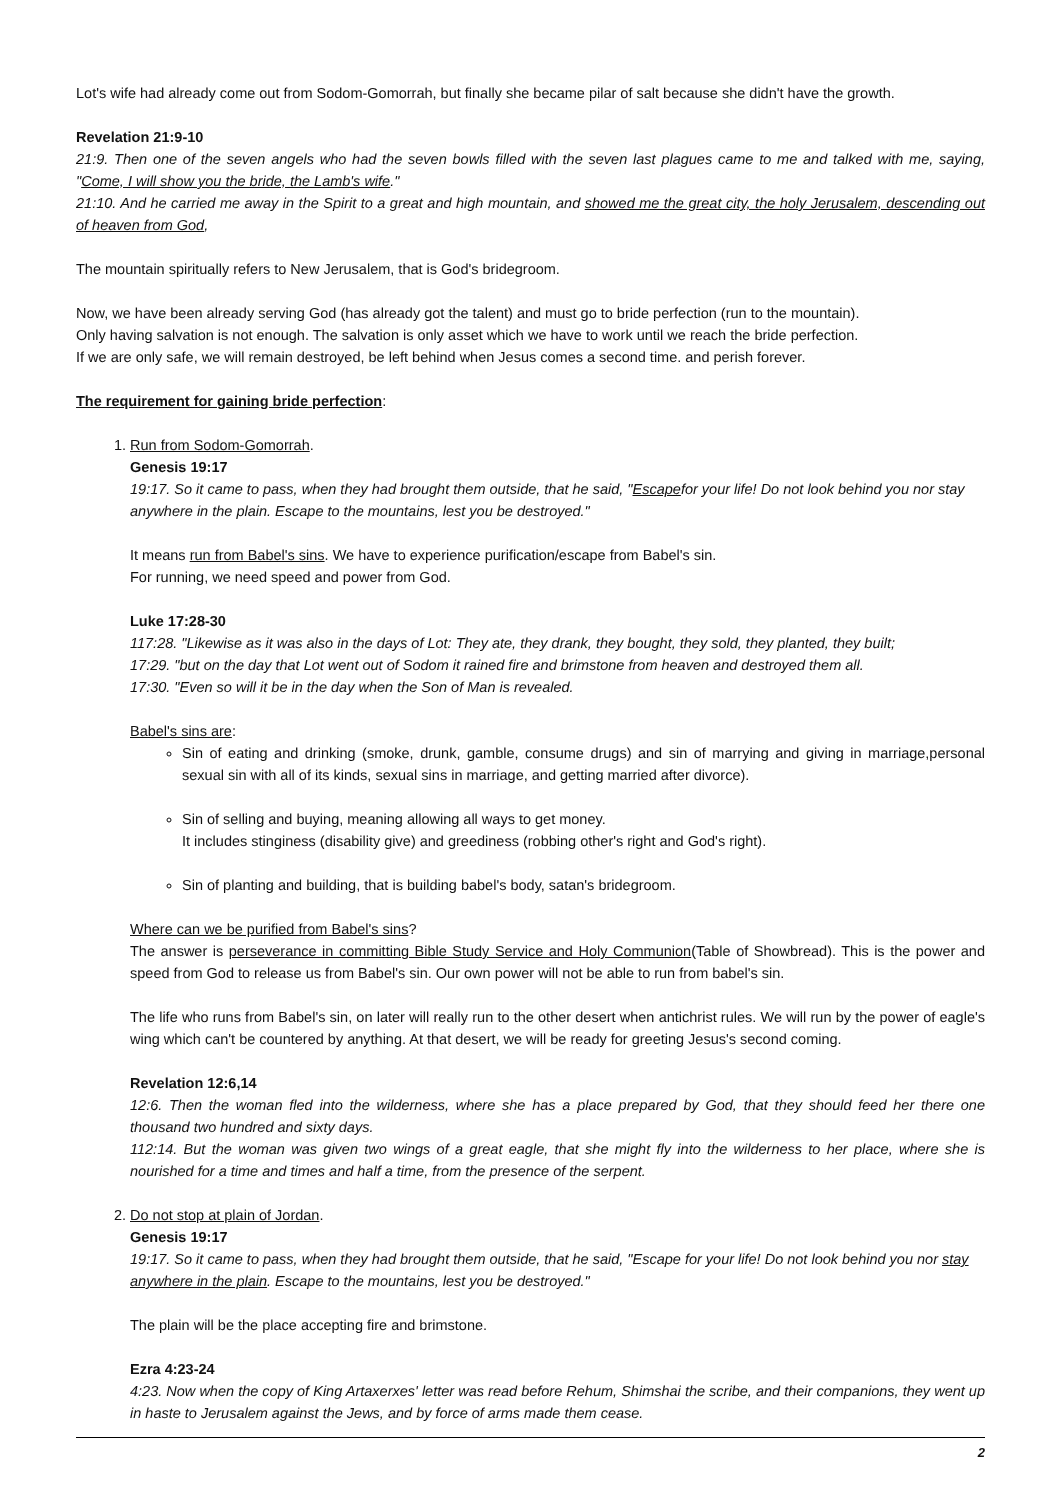Lot's wife had already come out from Sodom-Gomorrah, but finally she became pilar of salt because she didn't have the growth.
Revelation 21:9-10
21:9. Then one of the seven angels who had the seven bowls filled with the seven last plagues came to me and talked with me, saying, "Come, I will show you the bride, the Lamb's wife."
21:10. And he carried me away in the Spirit to a great and high mountain, and showed me the great city, the holy Jerusalem, descending out of heaven from God,
The mountain spiritually refers to New Jerusalem, that is God's bridegroom.
Now, we have been already serving God (has already got the talent) and must go to bride perfection (run to the mountain).
Only having salvation is not enough. The salvation is only asset which we have to work until we reach the bride perfection.
If we are only safe, we will remain destroyed, be left behind when Jesus comes a second time. and perish forever.
The requirement for gaining bride perfection:
1. Run from Sodom-Gomorrah.
Genesis 19:17
19:17. So it came to pass, when they had brought them outside, that he said, "Escapefor your life! Do not look behind you nor stay anywhere in the plain. Escape to the mountains, lest you be destroyed."
It means run from Babel's sins. We have to experience purification/escape from Babel's sin.
For running, we need speed and power from God.
Luke 17:28-30
117:28. "Likewise as it was also in the days of Lot: They ate, they drank, they bought, they sold, they planted, they built;
17:29. "but on the day that Lot went out of Sodom it rained fire and brimstone from heaven and destroyed them all.
17:30. "Even so will it be in the day when the Son of Man is revealed.
Babel's sins are:
Sin of eating and drinking (smoke, drunk, gamble, consume drugs) and sin of marrying and giving in marriage,personal sexual sin with all of its kinds, sexual sins in marriage, and getting married after divorce).
Sin of selling and buying, meaning allowing all ways to get money.
It includes stinginess (disability give) and greediness (robbing other's right and God's right).
Sin of planting and building, that is building babel's body, satan's bridegroom.
Where can we be purified from Babel's sins?
The answer is perseverance in committing Bible Study Service and Holy Communion(Table of Showbread). This is the power and speed from God to release us from Babel's sin. Our own power will not be able to run from babel's sin.
The life who runs from Babel's sin, on later will really run to the other desert when antichrist rules. We will run by the power of eagle's wing which can't be countered by anything. At that desert, we will be ready for greeting Jesus's second coming.
Revelation 12:6,14
12:6. Then the woman fled into the wilderness, where she has a place prepared by God, that they should feed her there one thousand two hundred and sixty days.
112:14. But the woman was given two wings of a great eagle, that she might fly into the wilderness to her place, where she is nourished for a time and times and half a time, from the presence of the serpent.
2. Do not stop at plain of Jordan.
Genesis 19:17
19:17. So it came to pass, when they had brought them outside, that he said, "Escape for your life! Do not look behind you nor stay anywhere in the plain. Escape to the mountains, lest you be destroyed."
The plain will be the place accepting fire and brimstone.
Ezra 4:23-24
4:23. Now when the copy of King Artaxerxes' letter was read before Rehum, Shimshai the scribe, and their companions, they went up in haste to Jerusalem against the Jews, and by force of arms made them cease.
2